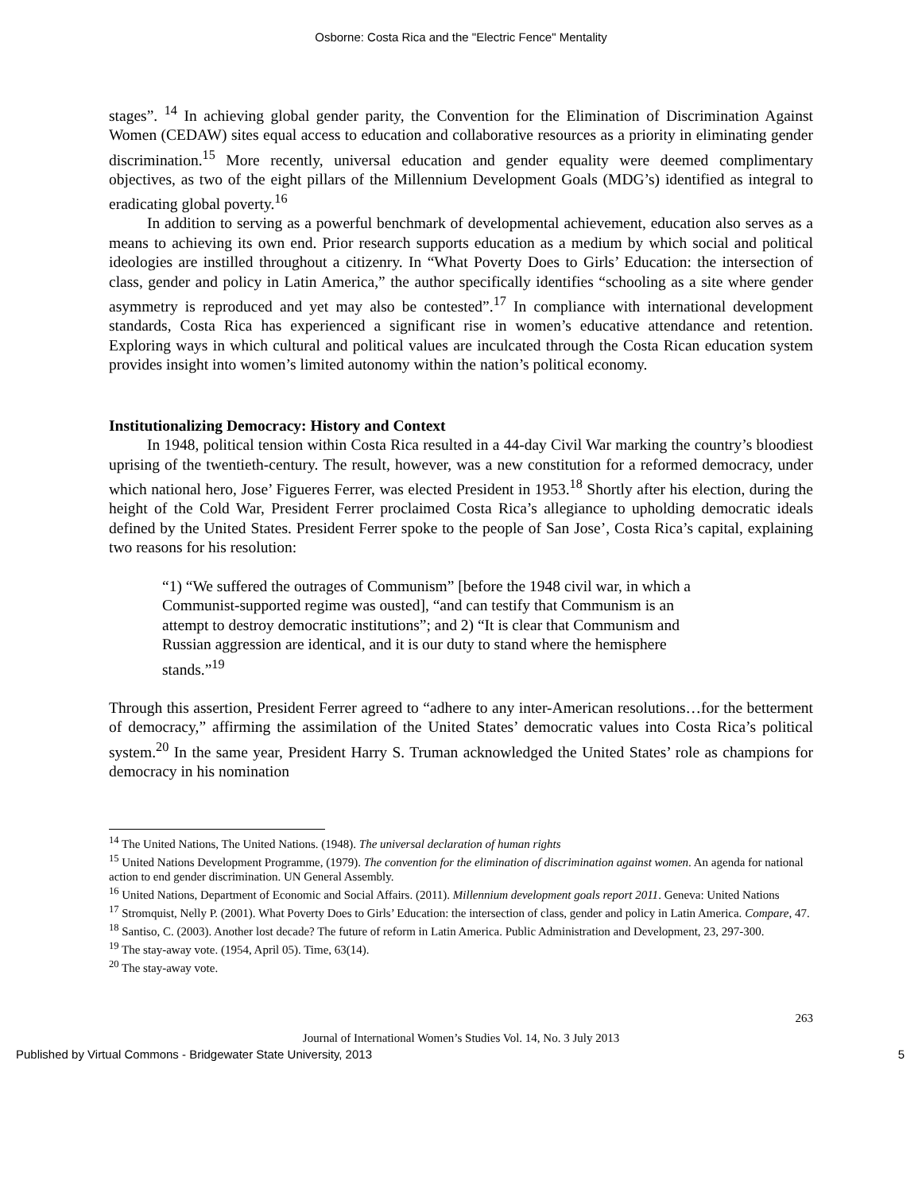Osborne: Costa Rica and the "Electric Fence" Mentality
stages”. <sup>14</sup> In achieving global gender parity, the Convention for the Elimination of Discrimination Against Women (CEDAW) sites equal access to education and collaborative resources as a priority in eliminating gender discrimination.<sup>15</sup> More recently, universal education and gender equality were deemed complimentary objectives, as two of the eight pillars of the Millennium Development Goals (MDG’s) identified as integral to eradicating global poverty.<sup>16</sup>
In addition to serving as a powerful benchmark of developmental achievement, education also serves as a means to achieving its own end. Prior research supports education as a medium by which social and political ideologies are instilled throughout a citizenry. In “What Poverty Does to Girls’ Education: the intersection of class, gender and policy in Latin America,” the author specifically identifies “schooling as a site where gender asymmetry is reproduced and yet may also be contested”.<sup>17</sup> In compliance with international development standards, Costa Rica has experienced a significant rise in women’s educative attendance and retention. Exploring ways in which cultural and political values are inculcated through the Costa Rican education system provides insight into women’s limited autonomy within the nation’s political economy.
Institutionalizing Democracy: History and Context
In 1948, political tension within Costa Rica resulted in a 44-day Civil War marking the country’s bloodiest uprising of the twentieth-century. The result, however, was a new constitution for a reformed democracy, under which national hero, Jose’ Figueres Ferrer, was elected President in 1953.<sup>18</sup> Shortly after his election, during the height of the Cold War, President Ferrer proclaimed Costa Rica’s allegiance to upholding democratic ideals defined by the United States. President Ferrer spoke to the people of San Jose’, Costa Rica’s capital, explaining two reasons for his resolution:
“1) “We suffered the outrages of Communism” [before the 1948 civil war, in which a Communist-supported regime was ousted], “and can testify that Communism is an attempt to destroy democratic institutions”; and 2) “It is clear that Communism and Russian aggression are identical, and it is our duty to stand where the hemisphere stands.”<sup>19</sup>
Through this assertion, President Ferrer agreed to “adhere to any inter-American resolutions…for the betterment of democracy,” affirming the assimilation of the United States’ democratic values into Costa Rica’s political system.<sup>20</sup> In the same year, President Harry S. Truman acknowledged the United States’ role as champions for democracy in his nomination
<sup>14</sup> The United Nations, The United Nations. (1948). The universal declaration of human rights
<sup>15</sup> United Nations Development Programme, (1979). The convention for the elimination of discrimination against women. An agenda for national action to end gender discrimination. UN General Assembly.
<sup>16</sup> United Nations, Department of Economic and Social Affairs. (2011). Millennium development goals report 2011. Geneva: United Nations
<sup>17</sup> Stromquist, Nelly P. (2001). What Poverty Does to Girls’ Education: the intersection of class, gender and policy in Latin America. Compare, 47.
<sup>18</sup> Santiso, C. (2003). Another lost decade? The future of reform in Latin America. Public Administration and Development, 23, 297-300.
<sup>19</sup> The stay-away vote. (1954, April 05). Time, 63(14).
<sup>20</sup> The stay-away vote.
263
Journal of International Women’s Studies Vol. 14, No. 3 July 2013
Published by Virtual Commons - Bridgewater State University, 2013 5